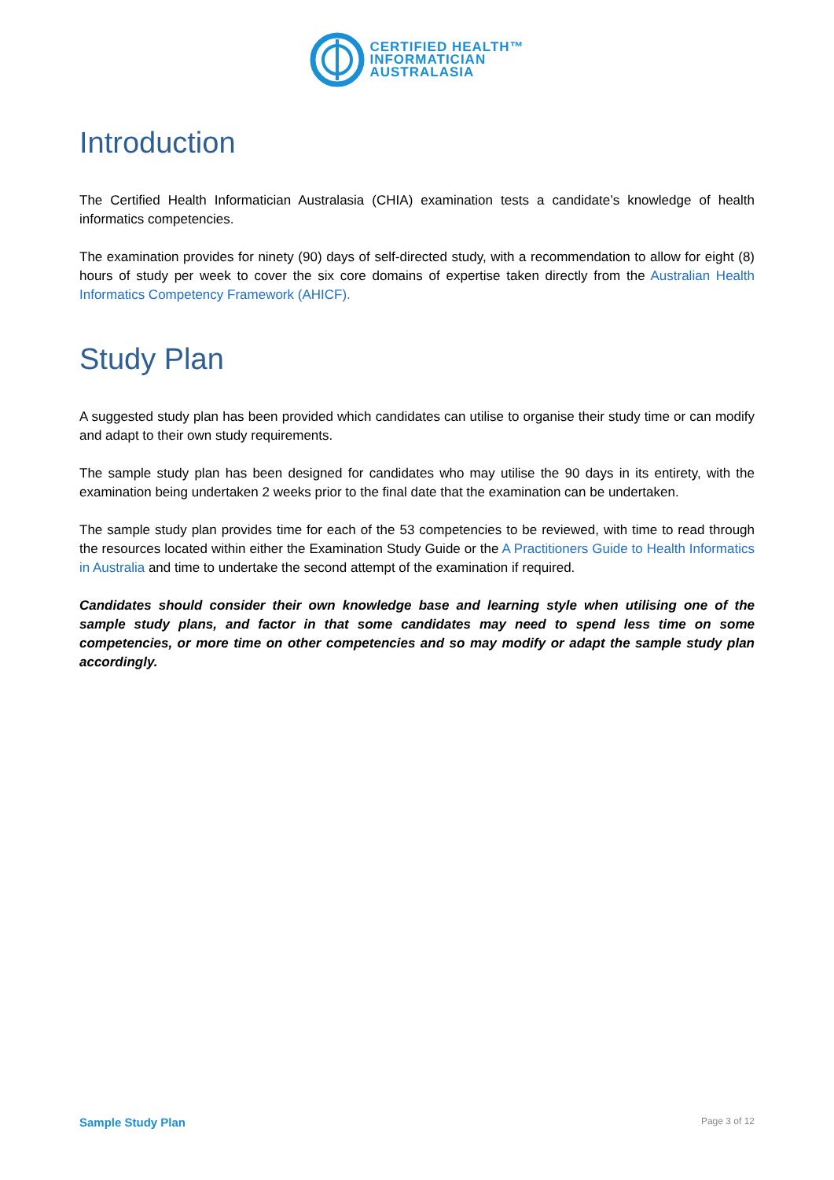CERTIFIED HEALTH™
INFORMATICIAN
AUSTRALASIA
Introduction
The Certified Health Informatician Australasia (CHIA) examination tests a candidate’s knowledge of health informatics competencies.
The examination provides for ninety (90) days of self-directed study, with a recommendation to allow for eight (8) hours of study per week to cover the six core domains of expertise taken directly from the Australian Health Informatics Competency Framework (AHICF).
Study Plan
A suggested study plan has been provided which candidates can utilise to organise their study time or can modify and adapt to their own study requirements.
The sample study plan has been designed for candidates who may utilise the 90 days in its entirety, with the examination being undertaken 2 weeks prior to the final date that the examination can be undertaken.
The sample study plan provides time for each of the 53 competencies to be reviewed, with time to read through the resources located within either the Examination Study Guide or the A Practitioners Guide to Health Informatics in Australia and time to undertake the second attempt of the examination if required.
Candidates should consider their own knowledge base and learning style when utilising one of the sample study plans, and factor in that some candidates may need to spend less time on some competencies, or more time on other competencies and so may modify or adapt the sample study plan accordingly.
Sample Study Plan Page 3 of 12